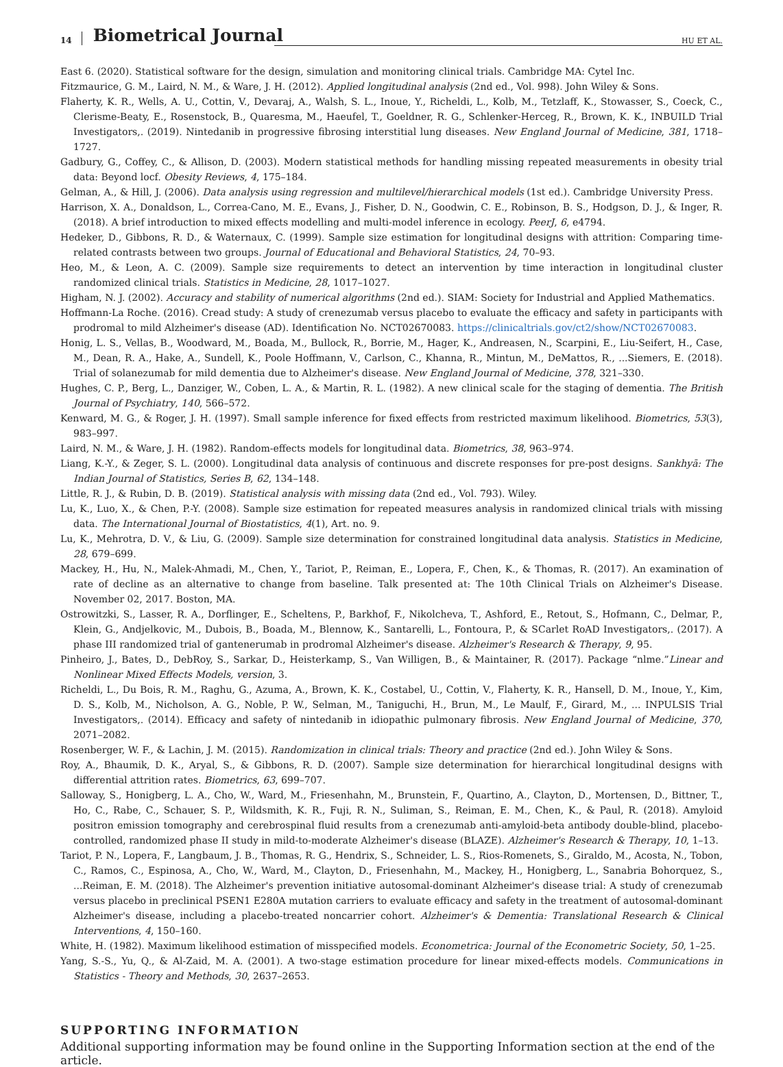14 Biometrical Journal HU ET AL.
East 6. (2020). Statistical software for the design, simulation and monitoring clinical trials. Cambridge MA: Cytel Inc.
Fitzmaurice, G. M., Laird, N. M., & Ware, J. H. (2012). Applied longitudinal analysis (2nd ed., Vol. 998). John Wiley & Sons.
Flaherty, K. R., Wells, A. U., Cottin, V., Devaraj, A., Walsh, S. L., Inoue, Y., Richeldi, L., Kolb, M., Tetzlaff, K., Stowasser, S., Coeck, C., Clerisme-Beaty, E., Rosenstock, B., Quaresma, M., Haeufel, T., Goeldner, R. G., Schlenker-Herceg, R., Brown, K. K., INBUILD Trial Investigators,. (2019). Nintedanib in progressive fibrosing interstitial lung diseases. New England Journal of Medicine, 381, 1718–1727.
Gadbury, G., Coffey, C., & Allison, D. (2003). Modern statistical methods for handling missing repeated measurements in obesity trial data: Beyond locf. Obesity Reviews, 4, 175–184.
Gelman, A., & Hill, J. (2006). Data analysis using regression and multilevel/hierarchical models (1st ed.). Cambridge University Press.
Harrison, X. A., Donaldson, L., Correa-Cano, M. E., Evans, J., Fisher, D. N., Goodwin, C. E., Robinson, B. S., Hodgson, D. J., & Inger, R. (2018). A brief introduction to mixed effects modelling and multi-model inference in ecology. PeerJ, 6, e4794.
Hedeker, D., Gibbons, R. D., & Waternaux, C. (1999). Sample size estimation for longitudinal designs with attrition: Comparing time-related contrasts between two groups. Journal of Educational and Behavioral Statistics, 24, 70–93.
Heo, M., & Leon, A. C. (2009). Sample size requirements to detect an intervention by time interaction in longitudinal cluster randomized clinical trials. Statistics in Medicine, 28, 1017–1027.
Higham, N. J. (2002). Accuracy and stability of numerical algorithms (2nd ed.). SIAM: Society for Industrial and Applied Mathematics.
Hoffmann-La Roche. (2016). Cread study: A study of crenezumab versus placebo to evaluate the efficacy and safety in participants with prodromal to mild Alzheimer's disease (AD). Identification No. NCT02670083. https://clinicaltrials.gov/ct2/show/NCT02670083.
Honig, L. S., Vellas, B., Woodward, M., Boada, M., Bullock, R., Borrie, M., Hager, K., Andreasen, N., Scarpini, E., Liu-Seifert, H., Case, M., Dean, R. A., Hake, A., Sundell, K., Poole Hoffmann, V., Carlson, C., Khanna, R., Mintun, M., DeMattos, R., ...Siemers, E. (2018). Trial of solanezumab for mild dementia due to Alzheimer's disease. New England Journal of Medicine, 378, 321–330.
Hughes, C. P., Berg, L., Danziger, W., Coben, L. A., & Martin, R. L. (1982). A new clinical scale for the staging of dementia. The British Journal of Psychiatry, 140, 566–572.
Kenward, M. G., & Roger, J. H. (1997). Small sample inference for fixed effects from restricted maximum likelihood. Biometrics, 53(3), 983–997.
Laird, N. M., & Ware, J. H. (1982). Random-effects models for longitudinal data. Biometrics, 38, 963–974.
Liang, K.-Y., & Zeger, S. L. (2000). Longitudinal data analysis of continuous and discrete responses for pre-post designs. Sankhyā: The Indian Journal of Statistics, Series B, 62, 134–148.
Little, R. J., & Rubin, D. B. (2019). Statistical analysis with missing data (2nd ed., Vol. 793). Wiley.
Lu, K., Luo, X., & Chen, P.-Y. (2008). Sample size estimation for repeated measures analysis in randomized clinical trials with missing data. The International Journal of Biostatistics, 4(1), Art. no. 9.
Lu, K., Mehrotra, D. V., & Liu, G. (2009). Sample size determination for constrained longitudinal data analysis. Statistics in Medicine, 28, 679–699.
Mackey, H., Hu, N., Malek-Ahmadi, M., Chen, Y., Tariot, P., Reiman, E., Lopera, F., Chen, K., & Thomas, R. (2017). An examination of rate of decline as an alternative to change from baseline. Talk presented at: The 10th Clinical Trials on Alzheimer's Disease. November 02, 2017. Boston, MA.
Ostrowitzki, S., Lasser, R. A., Dorflinger, E., Scheltens, P., Barkhof, F., Nikolcheva, T., Ashford, E., Retout, S., Hofmann, C., Delmar, P., Klein, G., Andjelkovic, M., Dubois, B., Boada, M., Blennow, K., Santarelli, L., Fontoura, P., & SCarlet RoAD Investigators,. (2017). A phase III randomized trial of gantenerumab in prodromal Alzheimer's disease. Alzheimer's Research & Therapy, 9, 95.
Pinheiro, J., Bates, D., DebRoy, S., Sarkar, D., Heisterkamp, S., Van Willigen, B., & Maintainer, R. (2017). Package “nlme.”Linear and Nonlinear Mixed Effects Models, version, 3.
Richeldi, L., Du Bois, R. M., Raghu, G., Azuma, A., Brown, K. K., Costabel, U., Cottin, V., Flaherty, K. R., Hansell, D. M., Inoue, Y., Kim, D. S., Kolb, M., Nicholson, A. G., Noble, P. W., Selman, M., Taniguchi, H., Brun, M., Le Maulf, F., Girard, M., ... INPULSIS Trial Investigators,. (2014). Efficacy and safety of nintedanib in idiopathic pulmonary fibrosis. New England Journal of Medicine, 370, 2071–2082.
Rosenberger, W. F., & Lachin, J. M. (2015). Randomization in clinical trials: Theory and practice (2nd ed.). John Wiley & Sons.
Roy, A., Bhaumik, D. K., Aryal, S., & Gibbons, R. D. (2007). Sample size determination for hierarchical longitudinal designs with differential attrition rates. Biometrics, 63, 699–707.
Salloway, S., Honigberg, L. A., Cho, W., Ward, M., Friesenhahn, M., Brunstein, F., Quartino, A., Clayton, D., Mortensen, D., Bittner, T., Ho, C., Rabe, C., Schauer, S. P., Wildsmith, K. R., Fuji, R. N., Suliman, S., Reiman, E. M., Chen, K., & Paul, R. (2018). Amyloid positron emission tomography and cerebrospinal fluid results from a crenezumab anti-amyloid-beta antibody double-blind, placebo-controlled, randomized phase II study in mild-to-moderate Alzheimer's disease (BLAZE). Alzheimer's Research & Therapy, 10, 1–13.
Tariot, P. N., Lopera, F., Langbaum, J. B., Thomas, R. G., Hendrix, S., Schneider, L. S., Rios-Romenets, S., Giraldo, M., Acosta, N., Tobon, C., Ramos, C., Espinosa, A., Cho, W., Ward, M., Clayton, D., Friesenhahn, M., Mackey, H., Honigberg, L., Sanabria Bohorquez, S., ...Reiman, E. M. (2018). The Alzheimer's prevention initiative autosomal-dominant Alzheimer's disease trial: A study of crenezumab versus placebo in preclinical PSEN1 E280A mutation carriers to evaluate efficacy and safety in the treatment of autosomal-dominant Alzheimer's disease, including a placebo-treated noncarrier cohort. Alzheimer's & Dementia: Translational Research & Clinical Interventions, 4, 150–160.
White, H. (1982). Maximum likelihood estimation of misspecified models. Econometrica: Journal of the Econometric Society, 50, 1–25.
Yang, S.-S., Yu, Q., & Al-Zaid, M. A. (2001). A two-stage estimation procedure for linear mixed-effects models. Communications in Statistics - Theory and Methods, 30, 2637–2653.
SUPPORTING INFORMATION
Additional supporting information may be found online in the Supporting Information section at the end of the article.